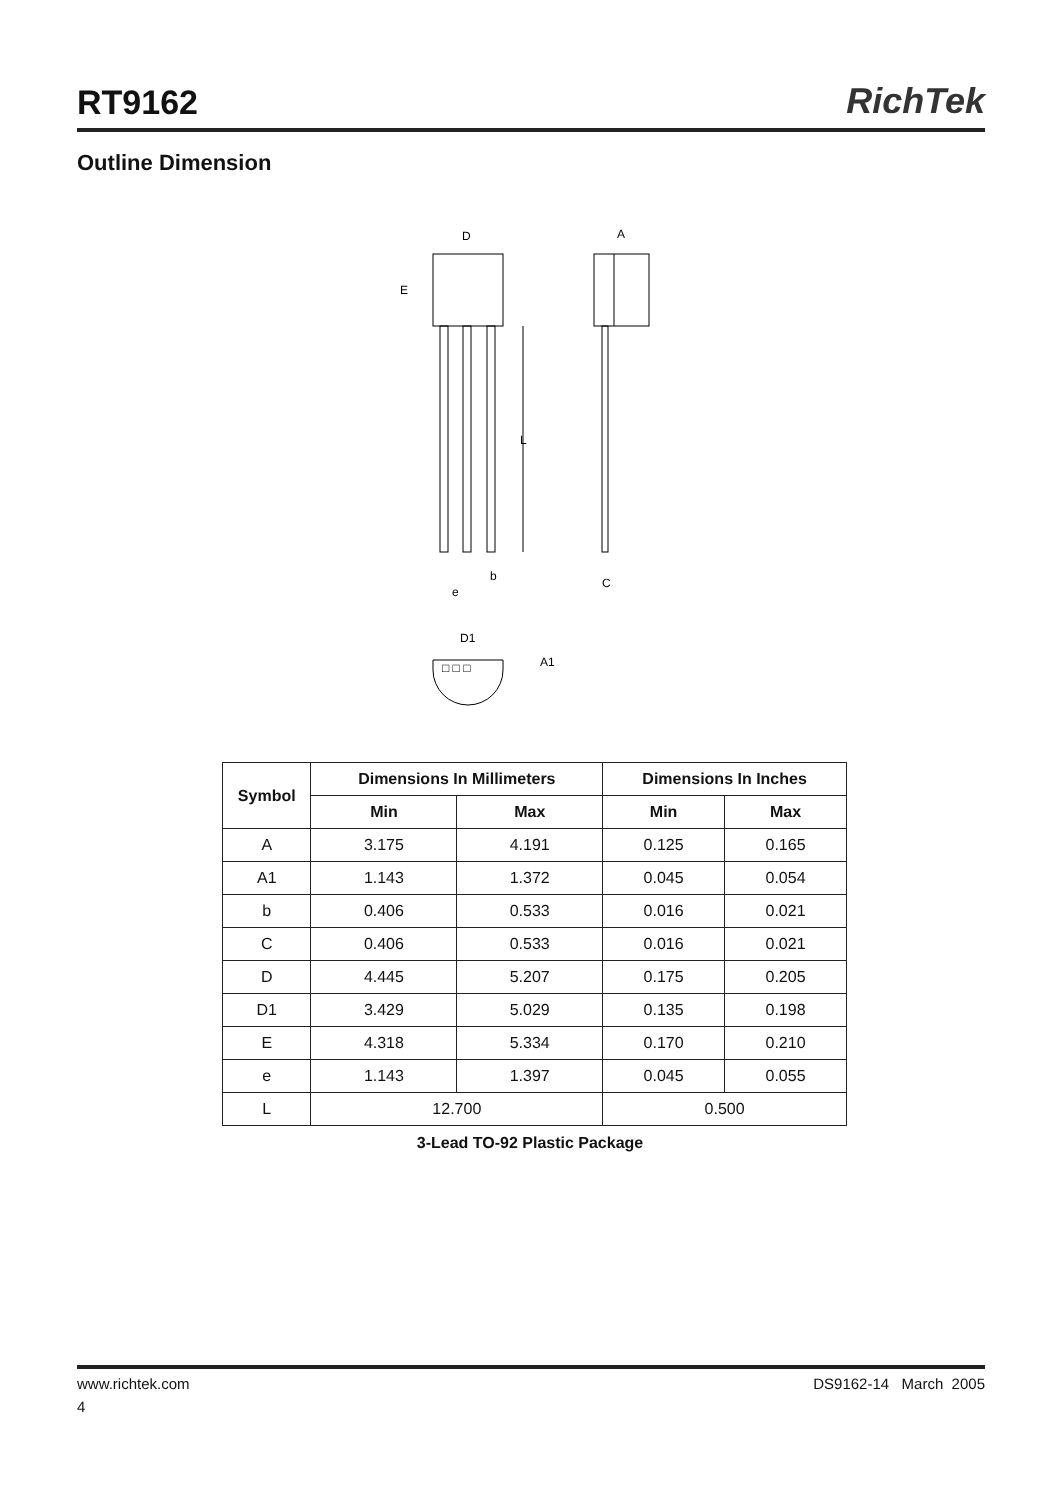RT9162
RichTek
Outline Dimension
D
A
E
L
b
e
C
D1
A1
□ □ □
| Symbol | Dimensions In Millimeters | | Dimensions In Inches | |
| --- | --- | --- | --- | --- |
| | Min | Max | Min | Max |
| A | 3.175 | 4.191 | 0.125 | 0.165 |
| A1 | 1.143 | 1.372 | 0.045 | 0.054 |
| b | 0.406 | 0.533 | 0.016 | 0.021 |
| C | 0.406 | 0.533 | 0.016 | 0.021 |
| D | 4.445 | 5.207 | 0.175 | 0.205 |
| D1 | 3.429 | 5.029 | 0.135 | 0.198 |
| E | 4.318 | 5.334 | 0.170 | 0.210 |
| e | 1.143 | 1.397 | 0.045 | 0.055 |
| L | 12.700 | | 0.500 | |
3-Lead TO-92 Plastic Package
www.richtek.com DS9162-14 March 2005
4